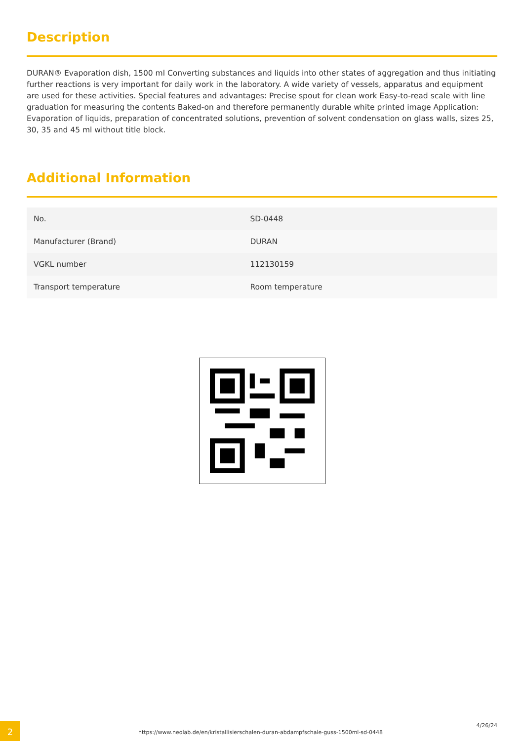Description
DURAN® Evaporation dish, 1500 ml Converting substances and liquids into other states of aggregation and thus initiating further reactions is very important for daily work in the laboratory. A wide variety of vessels, apparatus and equipment are used for these activities. Special features and advantages: Precise spout for clean work Easy-to-read scale with line graduation for measuring the contents Baked-on and therefore permanently durable white printed image Application: Evaporation of liquids, preparation of concentrated solutions, prevention of solvent condensation on glass walls, sizes 25, 30, 35 and 45 ml without title block.
Additional Information
| No. | SD-0448 |
| Manufacturer (Brand) | DURAN |
| VGKL number | 112130159 |
| Transport temperature | Room temperature |
2
https://www.neolab.de/en/kristallisierschalen-duran-abdampfschale-guss-1500ml-sd-0448
4/26/24